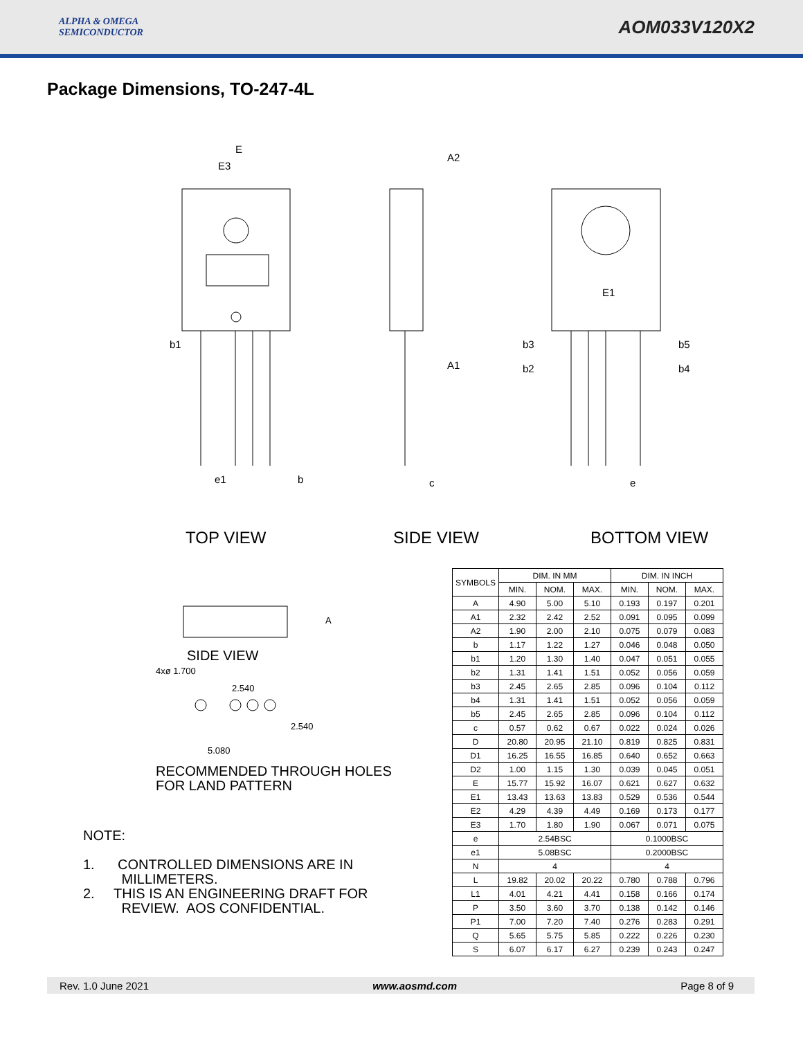ALPHA & OMEGA
SEMICONDUCTOR
AOM033V120X2
Package Dimensions, TO-247-4L
E
E3
b1
e1
b
A2
A1
c
E1
b3
b5
b2
b4
e
TOP VIEW SIDE VIEW BOTTOM VIEW
A
SIDE VIEW
4xø 1.700
2.540
2.540
5.080
RECOMMENDED THROUGH HOLES
FOR LAND PATTERN
NOTE:
1. CONTROLLED DIMENSIONS ARE IN
MILLIMETERS.
2. THIS IS AN ENGINEERING DRAFT FOR
REVIEW. AOS CONFIDENTIAL.
| SYMBOLS | DIM. IN MM | | | DIM. IN INCH | | |
| --- | --- | --- | --- | --- | --- | --- |
| | MIN. | NOM. | MAX. | MIN. | NOM. | MAX. |
| A | 4.90 | 5.00 | 5.10 | 0.193 | 0.197 | 0.201 |
| A1 | 2.32 | 2.42 | 2.52 | 0.091 | 0.095 | 0.099 |
| A2 | 1.90 | 2.00 | 2.10 | 0.075 | 0.079 | 0.083 |
| b | 1.17 | 1.22 | 1.27 | 0.046 | 0.048 | 0.050 |
| b1 | 1.20 | 1.30 | 1.40 | 0.047 | 0.051 | 0.055 |
| b2 | 1.31 | 1.41 | 1.51 | 0.052 | 0.056 | 0.059 |
| b3 | 2.45 | 2.65 | 2.85 | 0.096 | 0.104 | 0.112 |
| b4 | 1.31 | 1.41 | 1.51 | 0.052 | 0.056 | 0.059 |
| b5 | 2.45 | 2.65 | 2.85 | 0.096 | 0.104 | 0.112 |
| c | 0.57 | 0.62 | 0.67 | 0.022 | 0.024 | 0.026 |
| D | 20.80 | 20.95 | 21.10 | 0.819 | 0.825 | 0.831 |
| D1 | 16.25 | 16.55 | 16.85 | 0.640 | 0.652 | 0.663 |
| D2 | 1.00 | 1.15 | 1.30 | 0.039 | 0.045 | 0.051 |
| E | 15.77 | 15.92 | 16.07 | 0.621 | 0.627 | 0.632 |
| E1 | 13.43 | 13.63 | 13.83 | 0.529 | 0.536 | 0.544 |
| E2 | 4.29 | 4.39 | 4.49 | 0.169 | 0.173 | 0.177 |
| E3 | 1.70 | 1.80 | 1.90 | 0.067 | 0.071 | 0.075 |
| e | 2.54BSC | | | 0.1000BSC | | |
| e1 | 5.08BSC | | | 0.2000BSC | | |
| N | 4 | | | 4 | | |
| L | 19.82 | 20.02 | 20.22 | 0.780 | 0.788 | 0.796 |
| L1 | 4.01 | 4.21 | 4.41 | 0.158 | 0.166 | 0.174 |
| P | 3.50 | 3.60 | 3.70 | 0.138 | 0.142 | 0.146 |
| P1 | 7.00 | 7.20 | 7.40 | 0.276 | 0.283 | 0.291 |
| Q | 5.65 | 5.75 | 5.85 | 0.222 | 0.226 | 0.230 |
| S | 6.07 | 6.17 | 6.27 | 0.239 | 0.243 | 0.247 |
Rev. 1.0 June 2021 www.aosmd.com Page 8 of 9